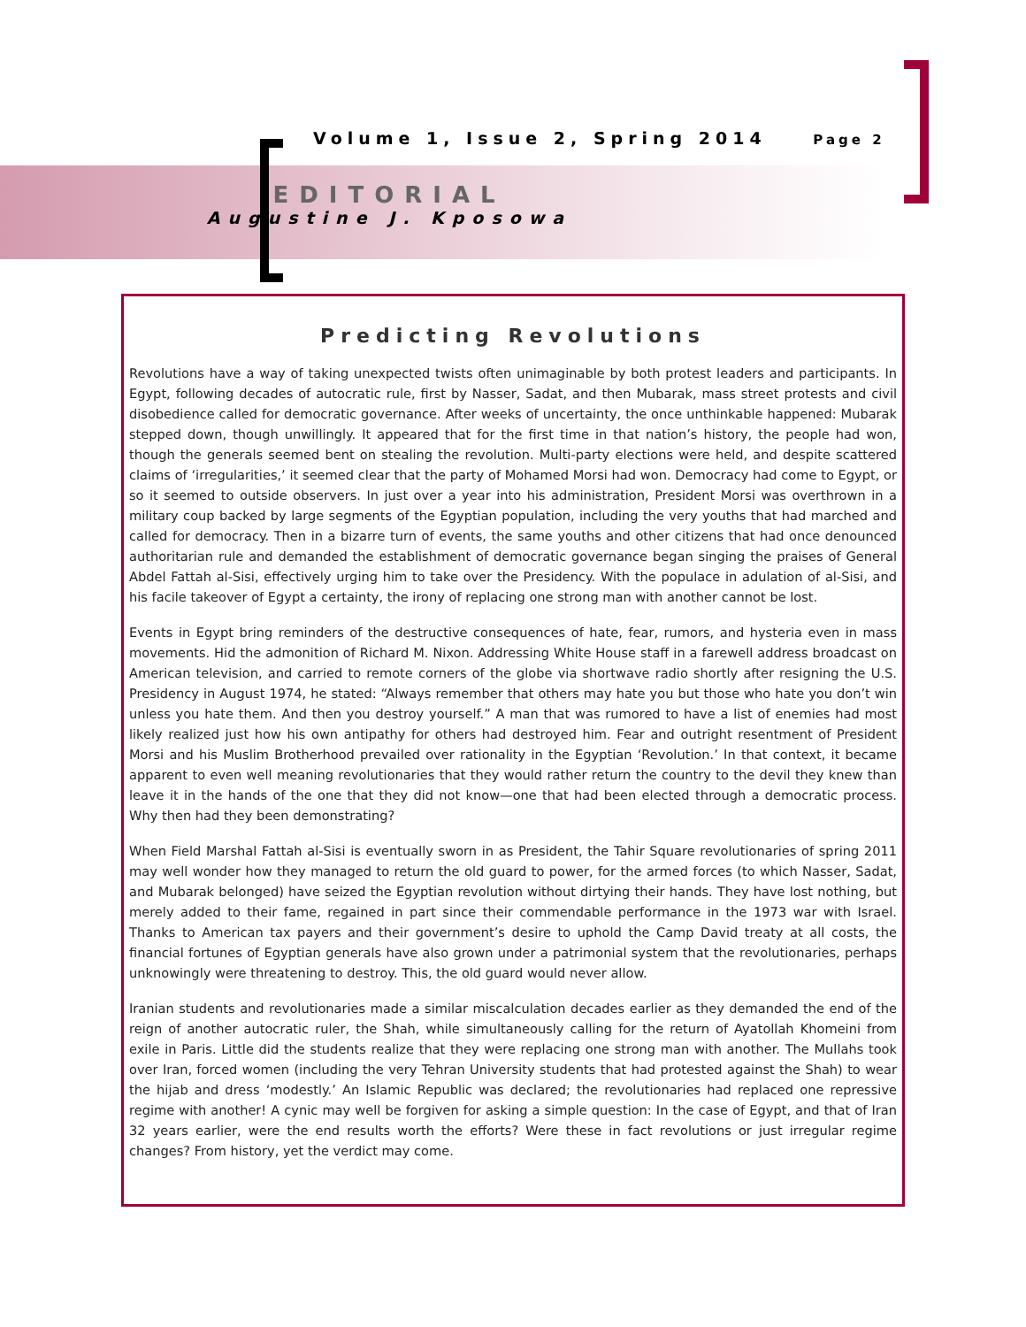Volume 1, Issue 2, Spring 2014 Page 2
EDITORIAL
Augustine J. Kposowa
Predicting Revolutions
Revolutions have a way of taking unexpected twists often unimaginable by both protest leaders and participants. In Egypt, following decades of autocratic rule, first by Nasser, Sadat, and then Mubarak, mass street protests and civil disobedience called for democratic governance. After weeks of uncertainty, the once unthinkable happened: Mubarak stepped down, though unwillingly. It appeared that for the first time in that nation’s history, the people had won, though the generals seemed bent on stealing the revolution. Multi-party elections were held, and despite scattered claims of ‘irregularities,’ it seemed clear that the party of Mohamed Morsi had won. Democracy had come to Egypt, or so it seemed to outside observers. In just over a year into his administration, President Morsi was overthrown in a military coup backed by large segments of the Egyptian population, including the very youths that had marched and called for democracy. Then in a bizarre turn of events, the same youths and other citizens that had once denounced authoritarian rule and demanded the establishment of democratic governance began singing the praises of General Abdel Fattah al-Sisi, effectively urging him to take over the Presidency. With the populace in adulation of al-Sisi, and his facile takeover of Egypt a certainty, the irony of replacing one strong man with another cannot be lost.
Events in Egypt bring reminders of the destructive consequences of hate, fear, rumors, and hysteria even in mass movements. Hid the admonition of Richard M. Nixon. Addressing White House staff in a farewell address broadcast on American television, and carried to remote corners of the globe via shortwave radio shortly after resigning the U.S. Presidency in August 1974, he stated: “Always remember that others may hate you but those who hate you don’t win unless you hate them. And then you destroy yourself.” A man that was rumored to have a list of enemies had most likely realized just how his own antipathy for others had destroyed him. Fear and outright resentment of President Morsi and his Muslim Brotherhood prevailed over rationality in the Egyptian ‘Revolution.’ In that context, it became apparent to even well meaning revolutionaries that they would rather return the country to the devil they knew than leave it in the hands of the one that they did not know—one that had been elected through a democratic process. Why then had they been demonstrating?
When Field Marshal Fattah al-Sisi is eventually sworn in as President, the Tahir Square revolutionaries of spring 2011 may well wonder how they managed to return the old guard to power, for the armed forces (to which Nasser, Sadat, and Mubarak belonged) have seized the Egyptian revolution without dirtying their hands. They have lost nothing, but merely added to their fame, regained in part since their commendable performance in the 1973 war with Israel. Thanks to American tax payers and their government’s desire to uphold the Camp David treaty at all costs, the financial fortunes of Egyptian generals have also grown under a patrimonial system that the revolutionaries, perhaps unknowingly were threatening to destroy. This, the old guard would never allow.
Iranian students and revolutionaries made a similar miscalculation decades earlier as they demanded the end of the reign of another autocratic ruler, the Shah, while simultaneously calling for the return of Ayatollah Khomeini from exile in Paris. Little did the students realize that they were replacing one strong man with another. The Mullahs took over Iran, forced women (including the very Tehran University students that had protested against the Shah) to wear the hijab and dress ‘modestly.’ An Islamic Republic was declared; the revolutionaries had replaced one repressive regime with another! A cynic may well be forgiven for asking a simple question: In the case of Egypt, and that of Iran 32 years earlier, were the end results worth the efforts? Were these in fact revolutions or just irregular regime changes? From history, yet the verdict may come.